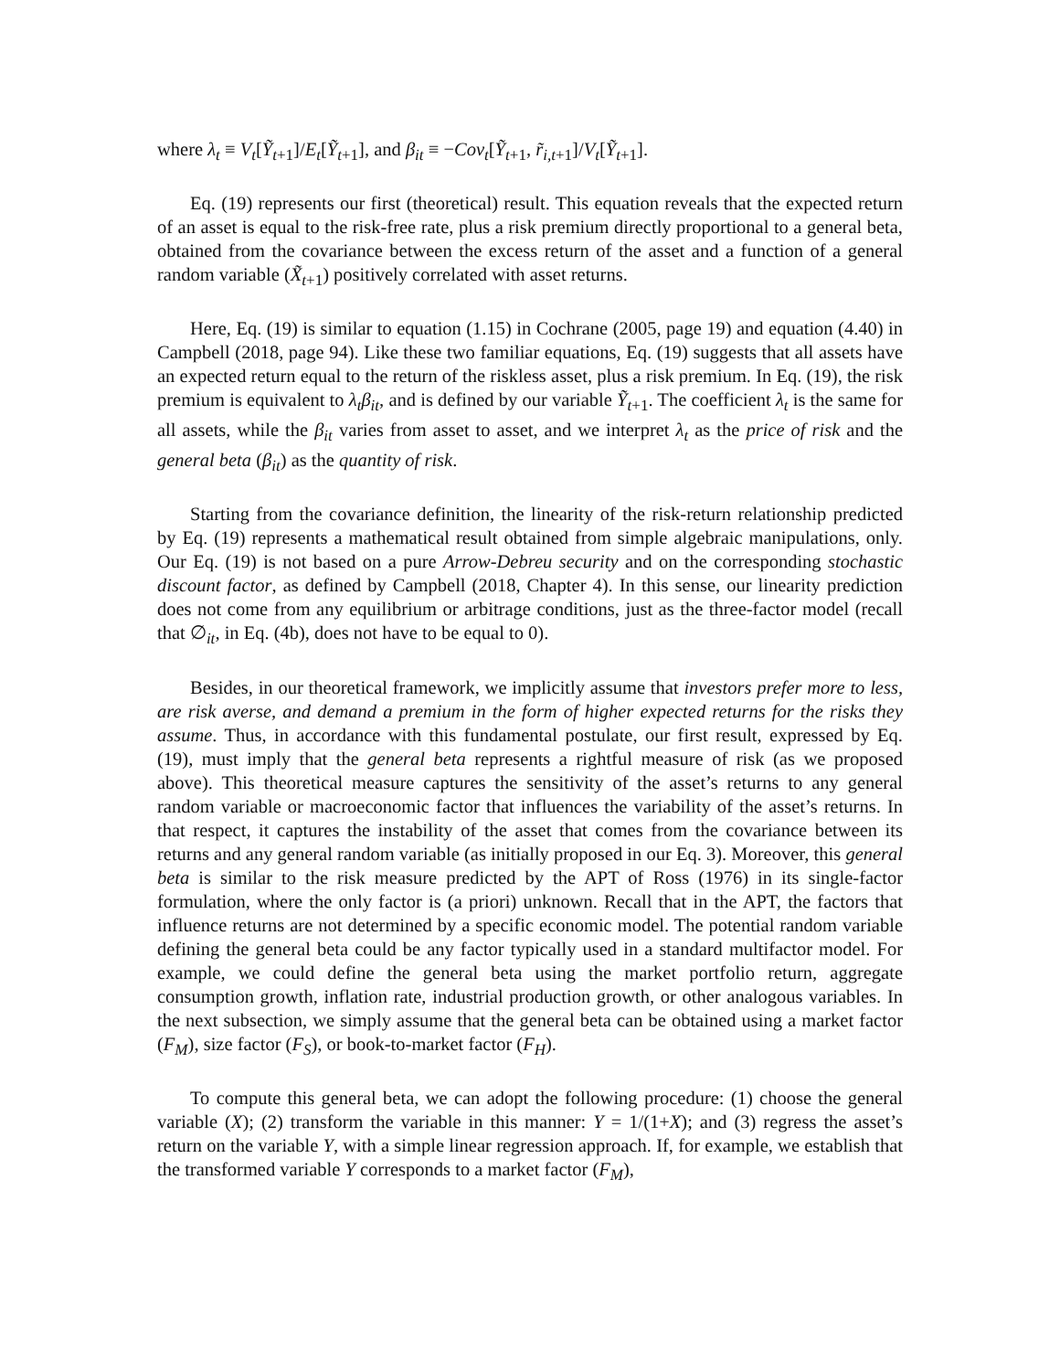where λ<sub>t</sub> ≡ V<sub>t</sub>[Ỹ<sub>t+1</sub>]/E<sub>t</sub>[Ỹ<sub>t+1</sub>], and β<sub>it</sub> ≡ −Cov<sub>t</sub>[Ỹ<sub>t+1</sub>, r̃<sub>i,t+1</sub>]/V<sub>t</sub>[Ỹ<sub>t+1</sub>].
Eq. (19) represents our first (theoretical) result. This equation reveals that the expected return of an asset is equal to the risk-free rate, plus a risk premium directly proportional to a general beta, obtained from the covariance between the excess return of the asset and a function of a general random variable (X̃<sub>t+1</sub>) positively correlated with asset returns.
Here, Eq. (19) is similar to equation (1.15) in Cochrane (2005, page 19) and equation (4.40) in Campbell (2018, page 94). Like these two familiar equations, Eq. (19) suggests that all assets have an expected return equal to the return of the riskless asset, plus a risk premium. In Eq. (19), the risk premium is equivalent to λ<sub>t</sub>β<sub>it</sub>, and is defined by our variable Ỹ<sub>t+1</sub>. The coefficient λ<sub>t</sub> is the same for all assets, while the β<sub>it</sub> varies from asset to asset, and we interpret λ<sub>t</sub> as the price of risk and the general beta (β<sub>it</sub>) as the quantity of risk.
Starting from the covariance definition, the linearity of the risk-return relationship predicted by Eq. (19) represents a mathematical result obtained from simple algebraic manipulations, only. Our Eq. (19) is not based on a pure Arrow-Debreu security and on the corresponding stochastic discount factor, as defined by Campbell (2018, Chapter 4). In this sense, our linearity prediction does not come from any equilibrium or arbitrage conditions, just as the three-factor model (recall that ∅<sub>it</sub>, in Eq. (4b), does not have to be equal to 0).
Besides, in our theoretical framework, we implicitly assume that investors prefer more to less, are risk averse, and demand a premium in the form of higher expected returns for the risks they assume. Thus, in accordance with this fundamental postulate, our first result, expressed by Eq. (19), must imply that the general beta represents a rightful measure of risk (as we proposed above). This theoretical measure captures the sensitivity of the asset’s returns to any general random variable or macroeconomic factor that influences the variability of the asset’s returns. In that respect, it captures the instability of the asset that comes from the covariance between its returns and any general random variable (as initially proposed in our Eq. 3). Moreover, this general beta is similar to the risk measure predicted by the APT of Ross (1976) in its single-factor formulation, where the only factor is (a priori) unknown. Recall that in the APT, the factors that influence returns are not determined by a specific economic model. The potential random variable defining the general beta could be any factor typically used in a standard multifactor model. For example, we could define the general beta using the market portfolio return, aggregate consumption growth, inflation rate, industrial production growth, or other analogous variables. In the next subsection, we simply assume that the general beta can be obtained using a market factor (F<sub>M</sub>), size factor (F<sub>S</sub>), or book-to-market factor (F<sub>H</sub>).
To compute this general beta, we can adopt the following procedure: (1) choose the general variable (X); (2) transform the variable in this manner: Y = 1/(1+X); and (3) regress the asset’s return on the variable Y, with a simple linear regression approach. If, for example, we establish that the transformed variable Y corresponds to a market factor (F<sub>M</sub>),